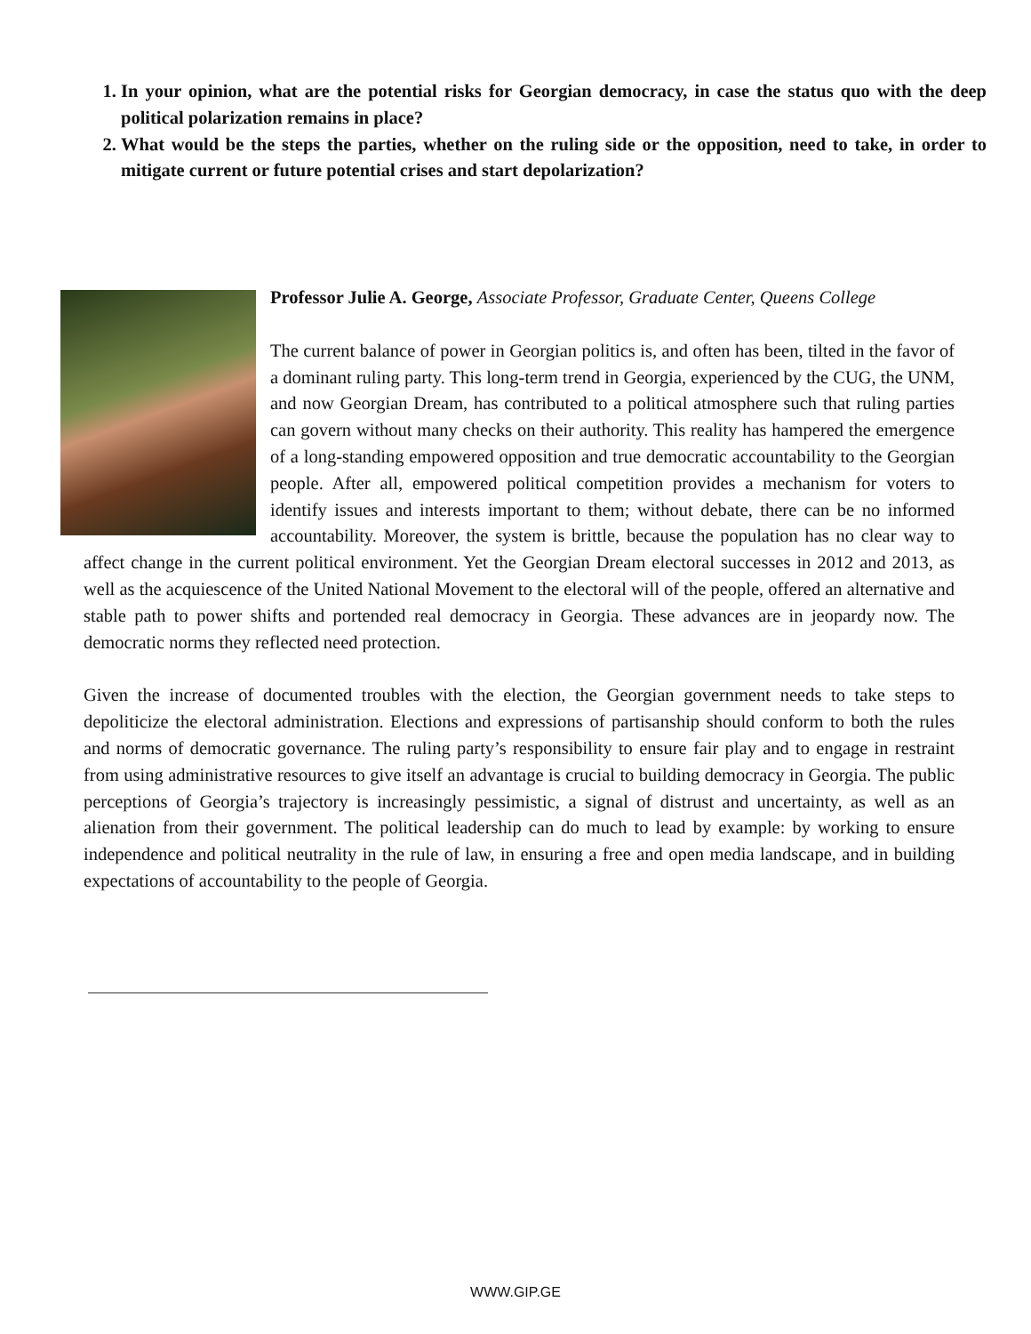1. In your opinion, what are the potential risks for Georgian democracy, in case the status quo with the deep political polarization remains in place?
2. What would be the steps the parties, whether on the ruling side or the opposition, need to take, in order to mitigate current or future potential crises and start depolarization?
Professor Julie A. George, Associate Professor, Graduate Center, Queens College
The current balance of power in Georgian politics is, and often has been, tilted in the favor of a dominant ruling party. This long-term trend in Georgia, experienced by the CUG, the UNM, and now Georgian Dream, has contributed to a political atmosphere such that ruling parties can govern without many checks on their authority. This reality has hampered the emergence of a long-standing empowered opposition and true democratic accountability to the Georgian people. After all, empowered political competition provides a mechanism for voters to identify issues and interests important to them; without debate, there can be no informed accountability. Moreover, the system is brittle, because the population has no clear way to affect change in the current political environment. Yet the Georgian Dream electoral successes in 2012 and 2013, as well as the acquiescence of the United National Movement to the electoral will of the people, offered an alternative and stable path to power shifts and portended real democracy in Georgia. These advances are in jeopardy now. The democratic norms they reflected need protection.
Given the increase of documented troubles with the election, the Georgian government needs to take steps to depoliticize the electoral administration. Elections and expressions of partisanship should conform to both the rules and norms of democratic governance. The ruling party’s responsibility to ensure fair play and to engage in restraint from using administrative resources to give itself an advantage is crucial to building democracy in Georgia. The public perceptions of Georgia’s trajectory is increasingly pessimistic, a signal of distrust and uncertainty, as well as an alienation from their government. The political leadership can do much to lead by example: by working to ensure independence and political neutrality in the rule of law, in ensuring a free and open media landscape, and in building expectations of accountability to the people of Georgia.
WWW.GIP.GE